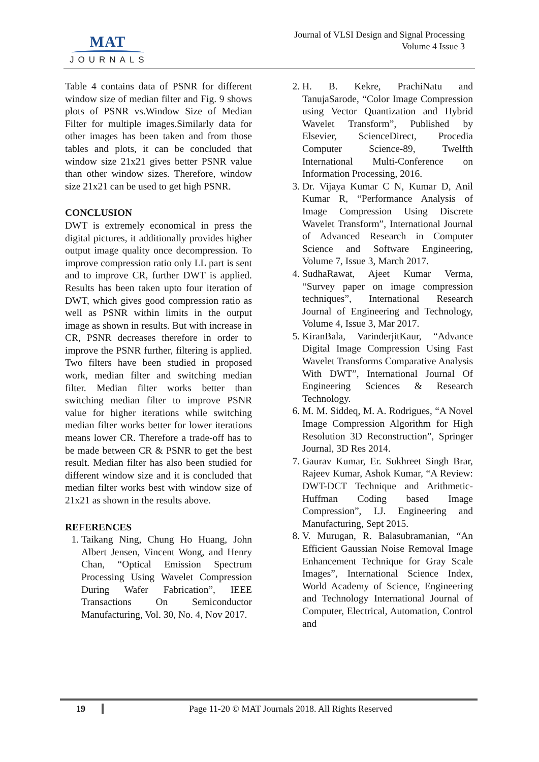MAT
JOURNALS
Journal of VLSI Design and Signal Processing
Volume 4 Issue 3
Table 4 contains data of PSNR for different window size of median filter and Fig. 9 shows plots of PSNR vs.Window Size of Median Filter for multiple images.Similarly data for other images has been taken and from those tables and plots, it can be concluded that window size 21x21 gives better PSNR value than other window sizes. Therefore, window size 21x21 can be used to get high PSNR.
CONCLUSION
DWT is extremely economical in press the digital pictures, it additionally provides higher output image quality once decompression. To improve compression ratio only LL part is sent and to improve CR, further DWT is applied. Results has been taken upto four iteration of DWT, which gives good compression ratio as well as PSNR within limits in the output image as shown in results. But with increase in CR, PSNR decreases therefore in order to improve the PSNR further, filtering is applied. Two filters have been studied in proposed work, median filter and switching median filter. Median filter works better than switching median filter to improve PSNR value for higher iterations while switching median filter works better for lower iterations means lower CR. Therefore a trade-off has to be made between CR & PSNR to get the best result. Median filter has also been studied for different window size and it is concluded that median filter works best with window size of 21x21 as shown in the results above.
REFERENCES
1. Taikang Ning, Chung Ho Huang, John Albert Jensen, Vincent Wong, and Henry Chan, “Optical Emission Spectrum Processing Using Wavelet Compression During Wafer Fabrication”, IEEE Transactions On Semiconductor Manufacturing, Vol. 30, No. 4, Nov 2017.
2. H. B. Kekre, PrachiNatu and TanujaSarode, “Color Image Compression using Vector Quantization and Hybrid Wavelet Transform”, Published by Elsevier, ScienceDirect, Procedia Computer Science-89, Twelfth International Multi-Conference on Information Processing, 2016.
3. Dr. Vijaya Kumar C N, Kumar D, Anil Kumar R, “Performance Analysis of Image Compression Using Discrete Wavelet Transform”, International Journal of Advanced Research in Computer Science and Software Engineering, Volume 7, Issue 3, March 2017.
4. SudhaRawat, Ajeet Kumar Verma, “Survey paper on image compression techniques”, International Research Journal of Engineering and Technology, Volume 4, Issue 3, Mar 2017.
5. KiranBala, VarinderjitKaur, “Advance Digital Image Compression Using Fast Wavelet Transforms Comparative Analysis With DWT”, International Journal Of Engineering Sciences & Research Technology.
6. M. M. Siddeq, M. A. Rodrigues, “A Novel Image Compression Algorithm for High Resolution 3D Reconstruction”, Springer Journal, 3D Res 2014.
7. Gaurav Kumar, Er. Sukhreet Singh Brar, Rajeev Kumar, Ashok Kumar, “A Review: DWT-DCT Technique and Arithmetic-Huffman Coding based Image Compression”, I.J. Engineering and Manufacturing, Sept 2015.
8. V. Murugan, R. Balasubramanian, “An Efficient Gaussian Noise Removal Image Enhancement Technique for Gray Scale Images”, International Science Index, World Academy of Science, Engineering and Technology International Journal of Computer, Electrical, Automation, Control and
19 Page 11-20 © MAT Journals 2018. All Rights Reserved